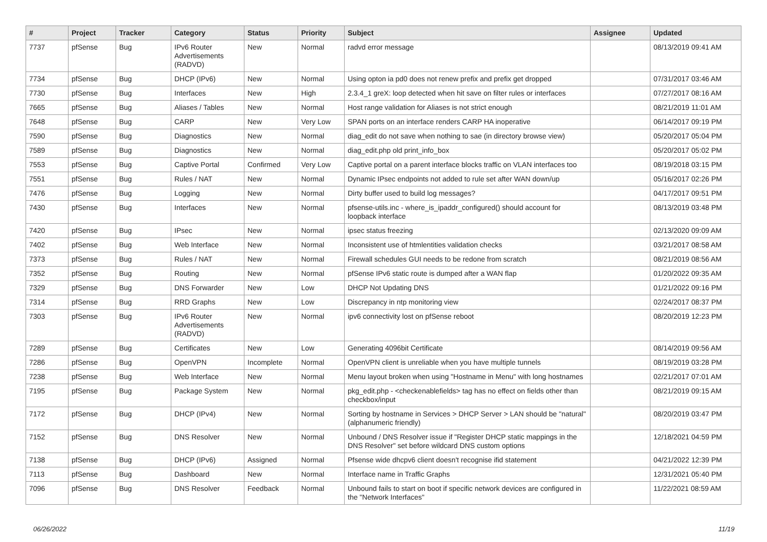| # | Project | Tracker | Category | Status | Priority | Subject | Assignee | Updated |
| --- | --- | --- | --- | --- | --- | --- | --- | --- |
| 7737 | pfSense | Bug | IPv6 Router Advertisements (RADVD) | New | Normal | radvd error message | | 08/13/2019 09:41 AM |
| 7734 | pfSense | Bug | DHCP (IPv6) | New | Normal | Using opton ia pd0 does not renew prefix and prefix get dropped | | 07/31/2017 03:46 AM |
| 7730 | pfSense | Bug | Interfaces | New | High | 2.3.4_1 greX: loop detected when hit save on filter rules or interfaces | | 07/27/2017 08:16 AM |
| 7665 | pfSense | Bug | Aliases / Tables | New | Normal | Host range validation for Aliases is not strict enough | | 08/21/2019 11:01 AM |
| 7648 | pfSense | Bug | CARP | New | Very Low | SPAN ports on an interface renders CARP HA inoperative | | 06/14/2017 09:19 PM |
| 7590 | pfSense | Bug | Diagnostics | New | Normal | diag_edit do not save when nothing to sae (in directory browse view) | | 05/20/2017 05:04 PM |
| 7589 | pfSense | Bug | Diagnostics | New | Normal | diag_edit.php old print_info_box | | 05/20/2017 05:02 PM |
| 7553 | pfSense | Bug | Captive Portal | Confirmed | Very Low | Captive portal on a parent interface blocks traffic on VLAN interfaces too | | 08/19/2018 03:15 PM |
| 7551 | pfSense | Bug | Rules / NAT | New | Normal | Dynamic IPsec endpoints not added to rule set after WAN down/up | | 05/16/2017 02:26 PM |
| 7476 | pfSense | Bug | Logging | New | Normal | Dirty buffer used to build log messages? | | 04/17/2017 09:51 PM |
| 7430 | pfSense | Bug | Interfaces | New | Normal | pfsense-utils.inc - where_is_ipaddr_configured() should account for loopback interface | | 08/13/2019 03:48 PM |
| 7420 | pfSense | Bug | IPsec | New | Normal | ipsec status freezing | | 02/13/2020 09:09 AM |
| 7402 | pfSense | Bug | Web Interface | New | Normal | Inconsistent use of htmlentities validation checks | | 03/21/2017 08:58 AM |
| 7373 | pfSense | Bug | Rules / NAT | New | Normal | Firewall schedules GUI needs to be redone from scratch | | 08/21/2019 08:56 AM |
| 7352 | pfSense | Bug | Routing | New | Normal | pfSense IPv6 static route is dumped after a WAN flap | | 01/20/2022 09:35 AM |
| 7329 | pfSense | Bug | DNS Forwarder | New | Low | DHCP Not Updating DNS | | 01/21/2022 09:16 PM |
| 7314 | pfSense | Bug | RRD Graphs | New | Low | Discrepancy in ntp monitoring view | | 02/24/2017 08:37 PM |
| 7303 | pfSense | Bug | IPv6 Router Advertisements (RADVD) | New | Normal | ipv6 connectivity lost on pfSense reboot | | 08/20/2019 12:23 PM |
| 7289 | pfSense | Bug | Certificates | New | Low | Generating 4096bit Certificate | | 08/14/2019 09:56 AM |
| 7286 | pfSense | Bug | OpenVPN | Incomplete | Normal | OpenVPN client is unreliable when you have multiple tunnels | | 08/19/2019 03:28 PM |
| 7238 | pfSense | Bug | Web Interface | New | Normal | Menu layout broken when using "Hostname in Menu" with long hostnames | | 02/21/2017 07:01 AM |
| 7195 | pfSense | Bug | Package System | New | Normal | pkg_edit.php - <checkenablefields> tag has no effect on fields other than checkbox/input | | 08/21/2019 09:15 AM |
| 7172 | pfSense | Bug | DHCP (IPv4) | New | Normal | Sorting by hostname in Services > DHCP Server > LAN should be "natural" (alphanumeric friendly) | | 08/20/2019 03:47 PM |
| 7152 | pfSense | Bug | DNS Resolver | New | Normal | Unbound / DNS Resolver issue if "Register DHCP static mappings in the DNS Resolver" set before wildcard DNS custom options | | 12/18/2021 04:59 PM |
| 7138 | pfSense | Bug | DHCP (IPv6) | Assigned | Normal | Pfsense wide dhcpv6 client doesn't recognise ifid statement | | 04/21/2022 12:39 PM |
| 7113 | pfSense | Bug | Dashboard | New | Normal | Interface name in Traffic Graphs | | 12/31/2021 05:40 PM |
| 7096 | pfSense | Bug | DNS Resolver | Feedback | Normal | Unbound fails to start on boot if specific network devices are configured in the "Network Interfaces" | | 11/22/2021 08:59 AM |
06/26/2022 11/19